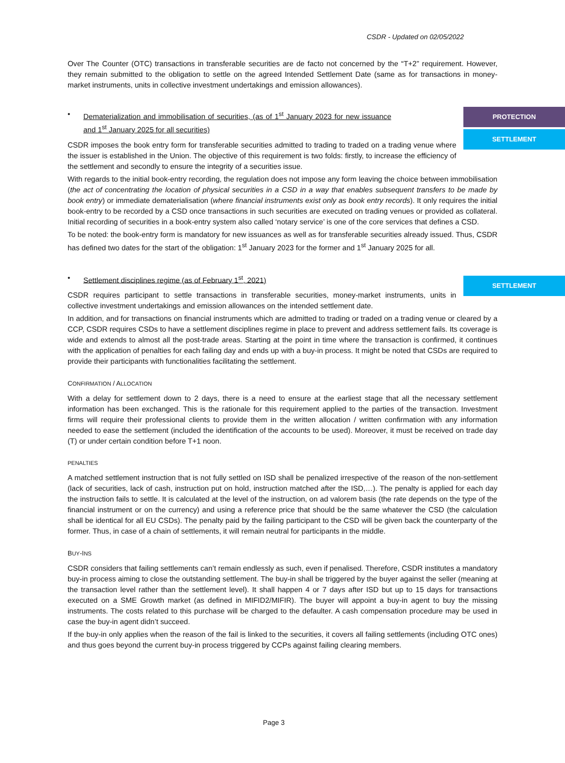CSDR - Updated on 02/05/2022
Over The Counter (OTC) transactions in transferable securities are de facto not concerned by the “T+2” requirement. However, they remain submitted to the obligation to settle on the agreed Intended Settlement Date (same as for transactions in money-market instruments, units in collective investment undertakings and emission allowances).
PROTECTION
SETTLEMENT
• Dematerialization and immobilisation of securities, (as of 1<sup>st</sup> January 2023 for new issuance and 1<sup>st</sup> January 2025 for all securities)
CSDR imposes the book entry form for transferable securities admitted to trading to traded on a trading venue where the issuer is established in the Union. The objective of this requirement is two folds: firstly, to increase the efficiency of the settlement and secondly to ensure the integrity of a securities issue.
With regards to the initial book-entry recording, the regulation does not impose any form leaving the choice between immobilisation (the act of concentrating the location of physical securities in a CSD in a way that enables subsequent transfers to be made by book entry) or immediate dematerialisation (where financial instruments exist only as book entry records). It only requires the initial book-entry to be recorded by a CSD once transactions in such securities are executed on trading venues or provided as collateral. Initial recording of securities in a book-entry system also called ‘notary service’ is one of the core services that defines a CSD.
To be noted: the book-entry form is mandatory for new issuances as well as for transferable securities already issued. Thus, CSDR has defined two dates for the start of the obligation: 1<sup>st</sup> January 2023 for the former and 1<sup>st</sup> January 2025 for all.
SETTLEMENT
• Settlement disciplines regime (as of February 1<sup>st</sup>, 2021)
CSDR requires participant to settle transactions in transferable securities, money-market instruments, units in collective investment undertakings and emission allowances on the intended settlement date.
In addition, and for transactions on financial instruments which are admitted to trading or traded on a trading venue or cleared by a CCP, CSDR requires CSDs to have a settlement disciplines regime in place to prevent and address settlement fails. Its coverage is wide and extends to almost all the post-trade areas. Starting at the point in time where the transaction is confirmed, it continues with the application of penalties for each failing day and ends up with a buy-in process. It might be noted that CSDs are required to provide their participants with functionalities facilitating the settlement.
CONFIRMATION / ALLOCATION
With a delay for settlement down to 2 days, there is a need to ensure at the earliest stage that all the necessary settlement information has been exchanged. This is the rationale for this requirement applied to the parties of the transaction. Investment firms will require their professional clients to provide them in the written allocation / written confirmation with any information needed to ease the settlement (included the identification of the accounts to be used). Moreover, it must be received on trade day (T) or under certain condition before T+1 noon.
PENALTIES
A matched settlement instruction that is not fully settled on ISD shall be penalized irrespective of the reason of the non-settlement (lack of securities, lack of cash, instruction put on hold, instruction matched after the ISD,…). The penalty is applied for each day the instruction fails to settle. It is calculated at the level of the instruction, on ad valorem basis (the rate depends on the type of the financial instrument or on the currency) and using a reference price that should be the same whatever the CSD (the calculation shall be identical for all EU CSDs). The penalty paid by the failing participant to the CSD will be given back the counterparty of the former. Thus, in case of a chain of settlements, it will remain neutral for participants in the middle.
BUY-INS
CSDR considers that failing settlements can’t remain endlessly as such, even if penalised. Therefore, CSDR institutes a mandatory buy-in process aiming to close the outstanding settlement. The buy-in shall be triggered by the buyer against the seller (meaning at the transaction level rather than the settlement level). It shall happen 4 or 7 days after ISD but up to 15 days for transactions executed on a SME Growth market (as defined in MIFID2/MIFIR). The buyer will appoint a buy-in agent to buy the missing instruments. The costs related to this purchase will be charged to the defaulter. A cash compensation procedure may be used in case the buy-in agent didn’t succeed.
If the buy-in only applies when the reason of the fail is linked to the securities, it covers all failing settlements (including OTC ones) and thus goes beyond the current buy-in process triggered by CCPs against failing clearing members.
Page 3